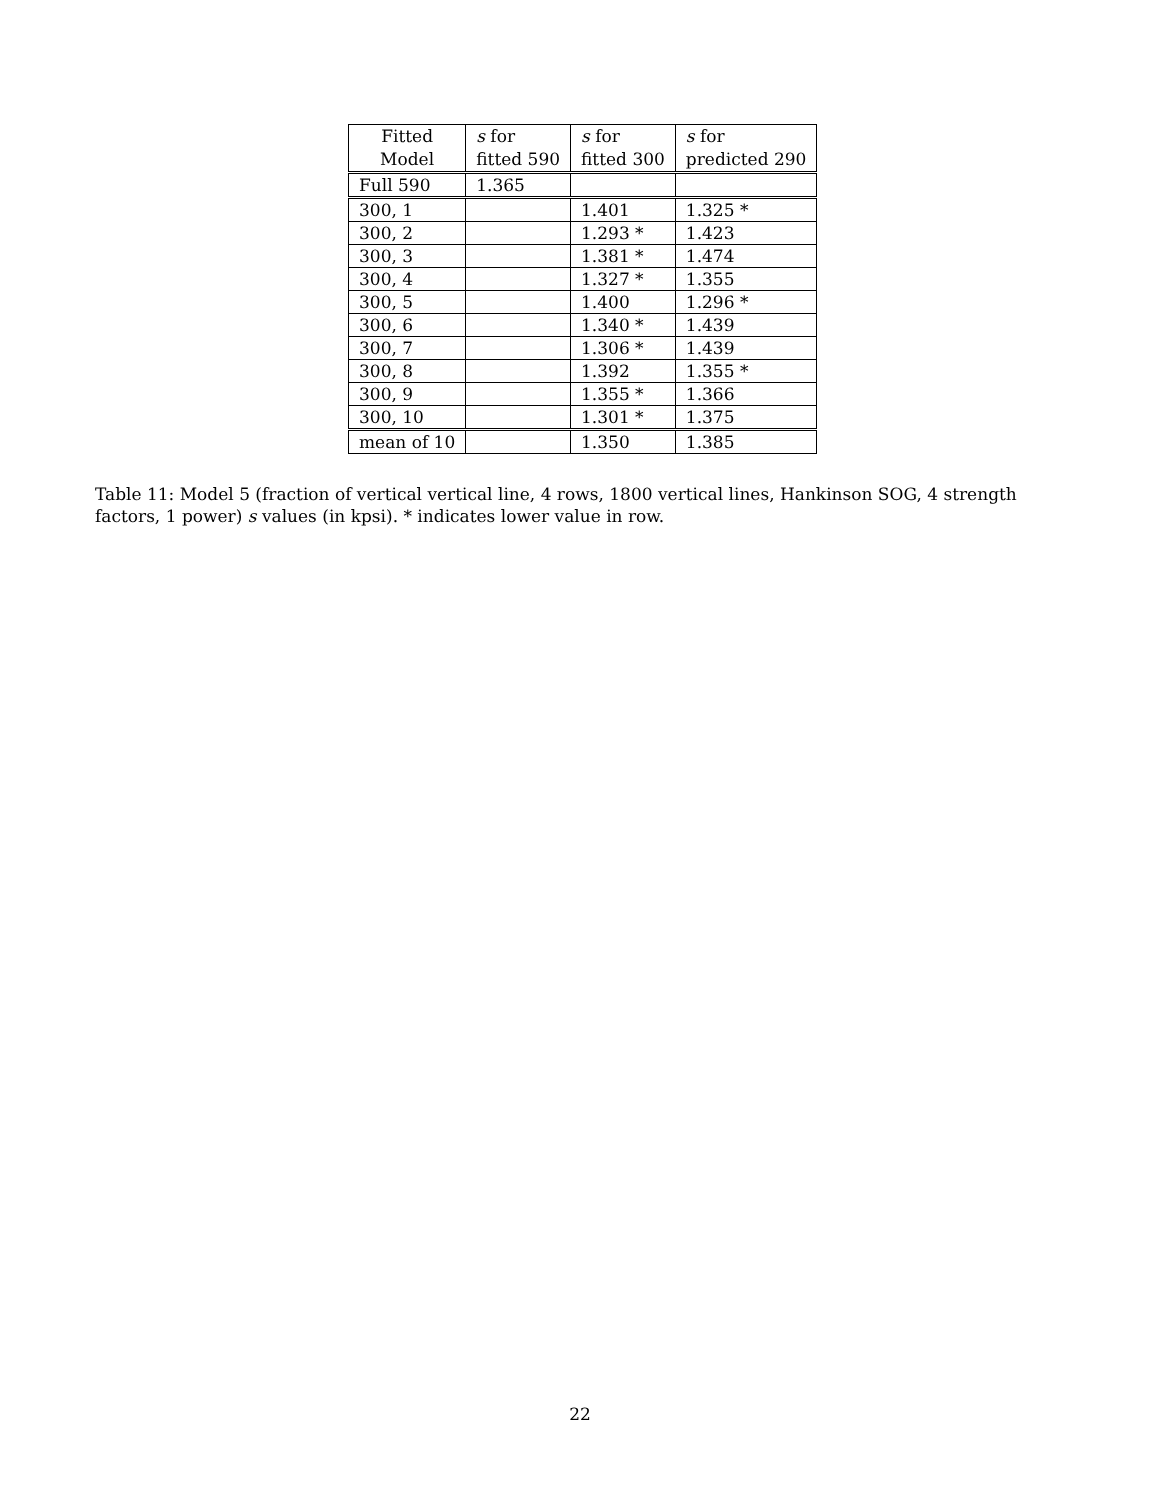| Fitted Model | s for fitted 590 | s for fitted 300 | s for predicted 290 |
| --- | --- | --- | --- |
| Full 590 | 1.365 | | |
| 300, 1 | | 1.401 | 1.325 * |
| 300, 2 | | 1.293 * | 1.423 |
| 300, 3 | | 1.381 * | 1.474 |
| 300, 4 | | 1.327 * | 1.355 |
| 300, 5 | | 1.400 | 1.296 * |
| 300, 6 | | 1.340 * | 1.439 |
| 300, 7 | | 1.306 * | 1.439 |
| 300, 8 | | 1.392 | 1.355 * |
| 300, 9 | | 1.355 * | 1.366 |
| 300, 10 | | 1.301 * | 1.375 |
| mean of 10 | | 1.350 | 1.385 |
Table 11: Model 5 (fraction of vertical vertical line, 4 rows, 1800 vertical lines, Hankinson SOG, 4 strength factors, 1 power) s values (in kpsi). * indicates lower value in row.
22